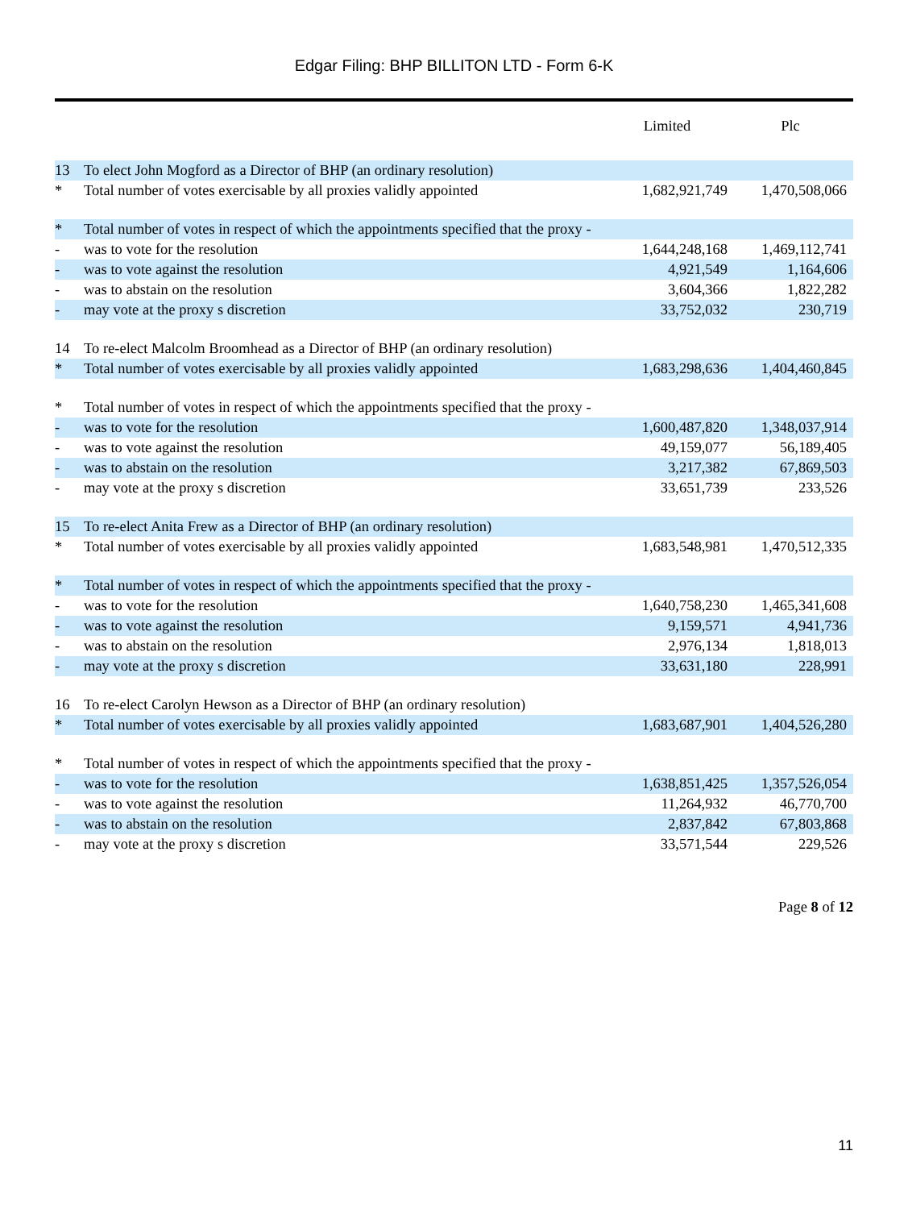Edgar Filing: BHP BILLITON LTD - Form 6-K
| | | Limited | Plc |
| --- | --- | --- | --- |
| 13 | To elect John Mogford as a Director of BHP (an ordinary resolution) | | |
| * | Total number of votes exercisable by all proxies validly appointed | 1,682,921,749 | 1,470,508,066 |
| * | Total number of votes in respect of which the appointments specified that the proxy - | | |
| - | was to vote for the resolution | 1,644,248,168 | 1,469,112,741 |
| - | was to vote against the resolution | 4,921,549 | 1,164,606 |
| - | was to abstain on the resolution | 3,604,366 | 1,822,282 |
| - | may vote at the proxy s discretion | 33,752,032 | 230,719 |
| 14 | To re-elect Malcolm Broomhead as a Director of BHP (an ordinary resolution) | | |
| * | Total number of votes exercisable by all proxies validly appointed | 1,683,298,636 | 1,404,460,845 |
| * | Total number of votes in respect of which the appointments specified that the proxy - | | |
| - | was to vote for the resolution | 1,600,487,820 | 1,348,037,914 |
| - | was to vote against the resolution | 49,159,077 | 56,189,405 |
| - | was to abstain on the resolution | 3,217,382 | 67,869,503 |
| - | may vote at the proxy s discretion | 33,651,739 | 233,526 |
| 15 | To re-elect Anita Frew as a Director of BHP (an ordinary resolution) | | |
| * | Total number of votes exercisable by all proxies validly appointed | 1,683,548,981 | 1,470,512,335 |
| * | Total number of votes in respect of which the appointments specified that the proxy - | | |
| - | was to vote for the resolution | 1,640,758,230 | 1,465,341,608 |
| - | was to vote against the resolution | 9,159,571 | 4,941,736 |
| - | was to abstain on the resolution | 2,976,134 | 1,818,013 |
| - | may vote at the proxy s discretion | 33,631,180 | 228,991 |
| 16 | To re-elect Carolyn Hewson as a Director of BHP (an ordinary resolution) | | |
| * | Total number of votes exercisable by all proxies validly appointed | 1,683,687,901 | 1,404,526,280 |
| * | Total number of votes in respect of which the appointments specified that the proxy - | | |
| - | was to vote for the resolution | 1,638,851,425 | 1,357,526,054 |
| - | was to vote against the resolution | 11,264,932 | 46,770,700 |
| - | was to abstain on the resolution | 2,837,842 | 67,803,868 |
| - | may vote at the proxy s discretion | 33,571,544 | 229,526 |
Page 8 of 12
11